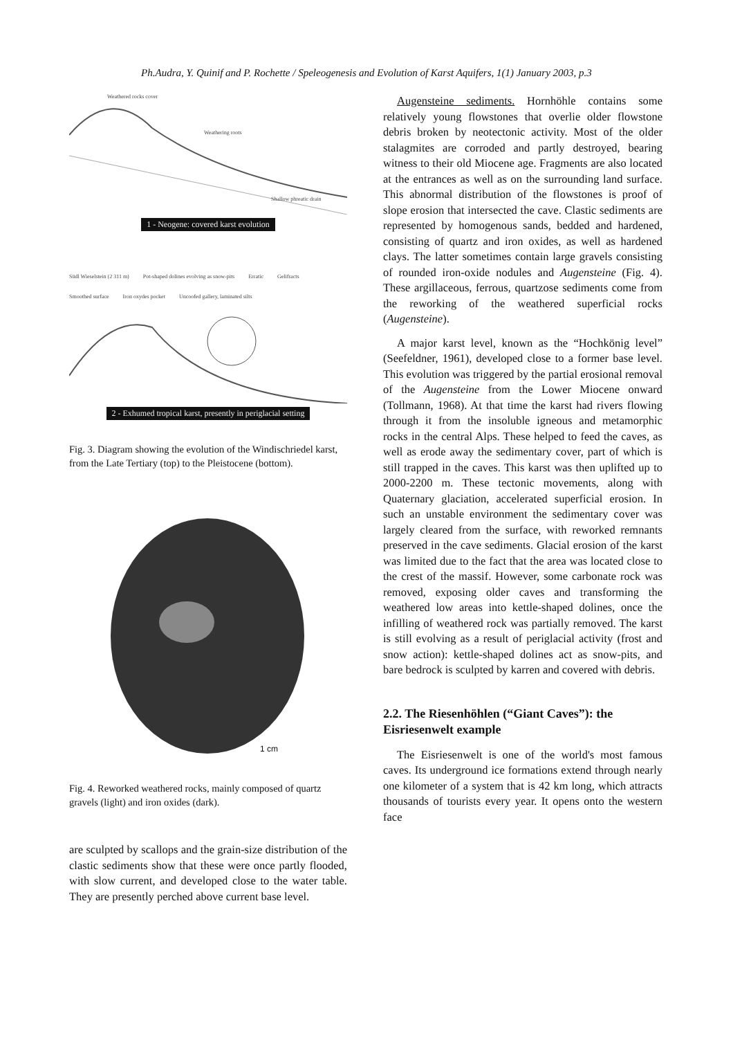Ph.Audra, Y. Quinif and P. Rochette / Speleogenesis and Evolution of Karst Aquifers, 1(1) January 2003, p.3
Weathered rocks cover
Weathering roots
Shallow phreatic drain
1 - Neogene: covered karst evolution
Südl Wieselstein (2 311 m) Pot-shaped dolines evolving as snow-pits Erratic Gelifracts Smoothed surface Iron oxydes pocket Uncoofed gallery, laminated silts
2 - Exhumed tropical karst, presently in periglacial setting
Fig. 3. Diagram showing the evolution of the Windischriedel karst, from the Late Tertiary (top) to the Pleistocene (bottom).
1 cm
Fig. 4. Reworked weathered rocks, mainly composed of quartz gravels (light) and iron oxides (dark).
are sculpted by scallops and the grain-size distribution of the clastic sediments show that these were once partly flooded, with slow current, and developed close to the water table. They are presently perched above current base level.
Augensteine sediments. Hornhöhle contains some relatively young flowstones that overlie older flowstone debris broken by neotectonic activity. Most of the older stalagmites are corroded and partly destroyed, bearing witness to their old Miocene age. Fragments are also located at the entrances as well as on the surrounding land surface. This abnormal distribution of the flowstones is proof of slope erosion that intersected the cave. Clastic sediments are represented by homogenous sands, bedded and hardened, consisting of quartz and iron oxides, as well as hardened clays. The latter sometimes contain large gravels consisting of rounded iron-oxide nodules and Augensteine (Fig. 4). These argillaceous, ferrous, quartzose sediments come from the reworking of the weathered superficial rocks (Augensteine).
A major karst level, known as the “Hochkönig level” (Seefeldner, 1961), developed close to a former base level. This evolution was triggered by the partial erosional removal of the Augensteine from the Lower Miocene onward (Tollmann, 1968). At that time the karst had rivers flowing through it from the insoluble igneous and metamorphic rocks in the central Alps. These helped to feed the caves, as well as erode away the sedimentary cover, part of which is still trapped in the caves. This karst was then uplifted up to 2000-2200 m. These tectonic movements, along with Quaternary glaciation, accelerated superficial erosion. In such an unstable environment the sedimentary cover was largely cleared from the surface, with reworked remnants preserved in the cave sediments. Glacial erosion of the karst was limited due to the fact that the area was located close to the crest of the massif. However, some carbonate rock was removed, exposing older caves and transforming the weathered low areas into kettle-shaped dolines, once the infilling of weathered rock was partially removed. The karst is still evolving as a result of periglacial activity (frost and snow action): kettle-shaped dolines act as snow-pits, and bare bedrock is sculpted by karren and covered with debris.
2.2. The Riesenhöhlen (“Giant Caves”): the Eisriesenwelt example
The Eisriesenwelt is one of the world's most famous caves. Its underground ice formations extend through nearly one kilometer of a system that is 42 km long, which attracts thousands of tourists every year. It opens onto the western face